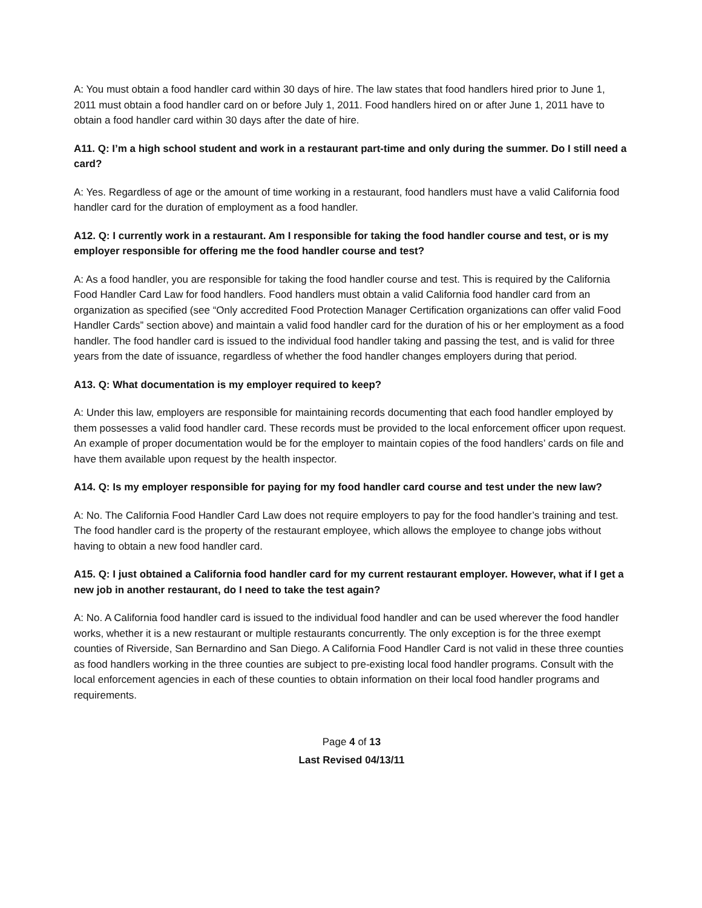A: You must obtain a food handler card within 30 days of hire. The law states that food handlers hired prior to June 1, 2011 must obtain a food handler card on or before July 1, 2011. Food handlers hired on or after June 1, 2011 have to obtain a food handler card within 30 days after the date of hire.
A11. Q: I’m a high school student and work in a restaurant part-time and only during the summer. Do I still need a card?
A: Yes. Regardless of age or the amount of time working in a restaurant, food handlers must have a valid California food handler card for the duration of employment as a food handler.
A12. Q: I currently work in a restaurant. Am I responsible for taking the food handler course and test, or is my employer responsible for offering me the food handler course and test?
A: As a food handler, you are responsible for taking the food handler course and test. This is required by the California Food Handler Card Law for food handlers. Food handlers must obtain a valid California food handler card from an organization as specified (see “Only accredited Food Protection Manager Certification organizations can offer valid Food Handler Cards” section above) and maintain a valid food handler card for the duration of his or her employment as a food handler. The food handler card is issued to the individual food handler taking and passing the test, and is valid for three years from the date of issuance, regardless of whether the food handler changes employers during that period.
A13. Q: What documentation is my employer required to keep?
A: Under this law, employers are responsible for maintaining records documenting that each food handler employed by them possesses a valid food handler card. These records must be provided to the local enforcement officer upon request. An example of proper documentation would be for the employer to maintain copies of the food handlers’ cards on file and have them available upon request by the health inspector.
A14. Q: Is my employer responsible for paying for my food handler card course and test under the new law?
A: No. The California Food Handler Card Law does not require employers to pay for the food handler’s training and test. The food handler card is the property of the restaurant employee, which allows the employee to change jobs without having to obtain a new food handler card.
A15. Q: I just obtained a California food handler card for my current restaurant employer. However, what if I get a new job in another restaurant, do I need to take the test again?
A: No. A California food handler card is issued to the individual food handler and can be used wherever the food handler works, whether it is a new restaurant or multiple restaurants concurrently. The only exception is for the three exempt counties of Riverside, San Bernardino and San Diego. A California Food Handler Card is not valid in these three counties as food handlers working in the three counties are subject to pre-existing local food handler programs. Consult with the local enforcement agencies in each of these counties to obtain information on their local food handler programs and requirements.
Page 4 of 13
Last Revised 04/13/11